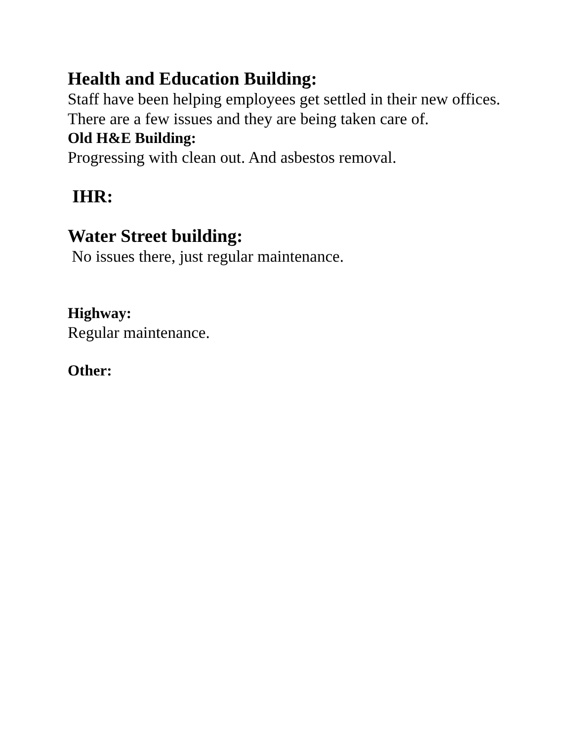Health and Education Building:
Staff have been helping employees get settled in their new offices. There are a few issues and they are being taken care of.
Old H&E Building:
Progressing with clean out. And asbestos removal.
IHR:
Water Street building:
No issues there, just regular maintenance.
Highway:
Regular maintenance.
Other: